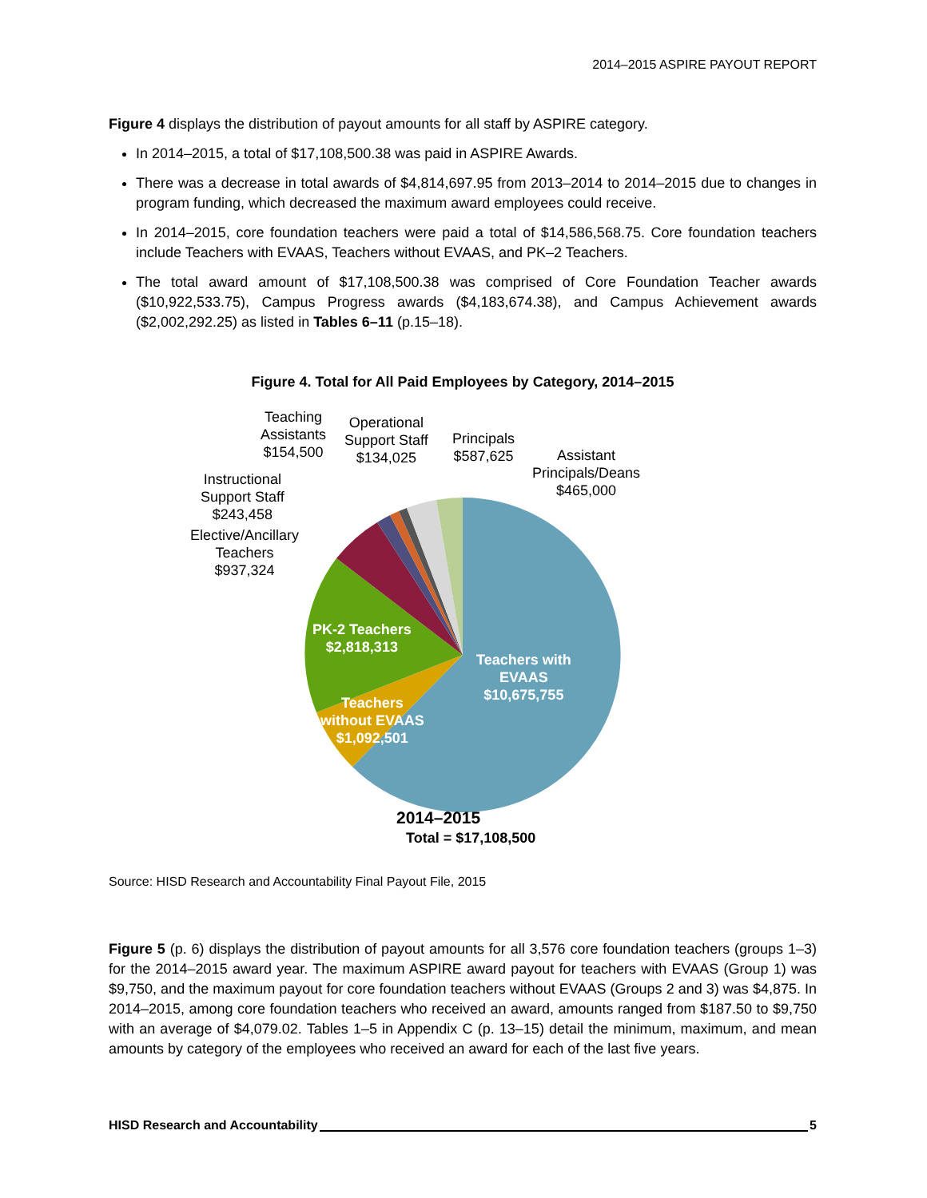2014–2015 ASPIRE PAYOUT REPORT
Figure 4 displays the distribution of payout amounts for all staff by ASPIRE category.
In 2014–2015, a total of $17,108,500.38 was paid in ASPIRE Awards.
There was a decrease in total awards of $4,814,697.95 from 2013–2014 to 2014–2015 due to changes in program funding, which decreased the maximum award employees could receive.
In 2014–2015, core foundation teachers were paid a total of $14,586,568.75. Core foundation teachers include Teachers with EVAAS, Teachers without EVAAS, and PK–2 Teachers.
The total award amount of $17,108,500.38 was comprised of Core Foundation Teacher awards ($10,922,533.75), Campus Progress awards ($4,183,674.38), and Campus Achievement awards ($2,002,292.25) as listed in Tables 6–11 (p.15–18).
Figure 4. Total for All Paid Employees by Category, 2014–2015
Teaching
Assistants
$154,500
Operational
Support Staff
$134,025
Principals
$587,625
Assistant
Principals/Deans
$465,000
Instructional
Support Staff
$243,458
Elective/Ancillary
Teachers
$937,324
PK-2 Teachers
$2,818,313
Teachers with
EVAAS
$10,675,755
Teachers
without EVAAS
$1,092,501
2014–2015
Total = $17,108,500
Source: HISD Research and Accountability Final Payout File, 2015
Figure 5 (p. 6) displays the distribution of payout amounts for all 3,576 core foundation teachers (groups 1–3) for the 2014–2015 award year. The maximum ASPIRE award payout for teachers with EVAAS (Group 1) was $9,750, and the maximum payout for core foundation teachers without EVAAS (Groups 2 and 3) was $4,875. In 2014–2015, among core foundation teachers who received an award, amounts ranged from $187.50 to $9,750 with an average of $4,079.02. Tables 1–5 in Appendix C (p. 13–15) detail the minimum, maximum, and mean amounts by category of the employees who received an award for each of the last five years.
HISD Research and Accountability 5